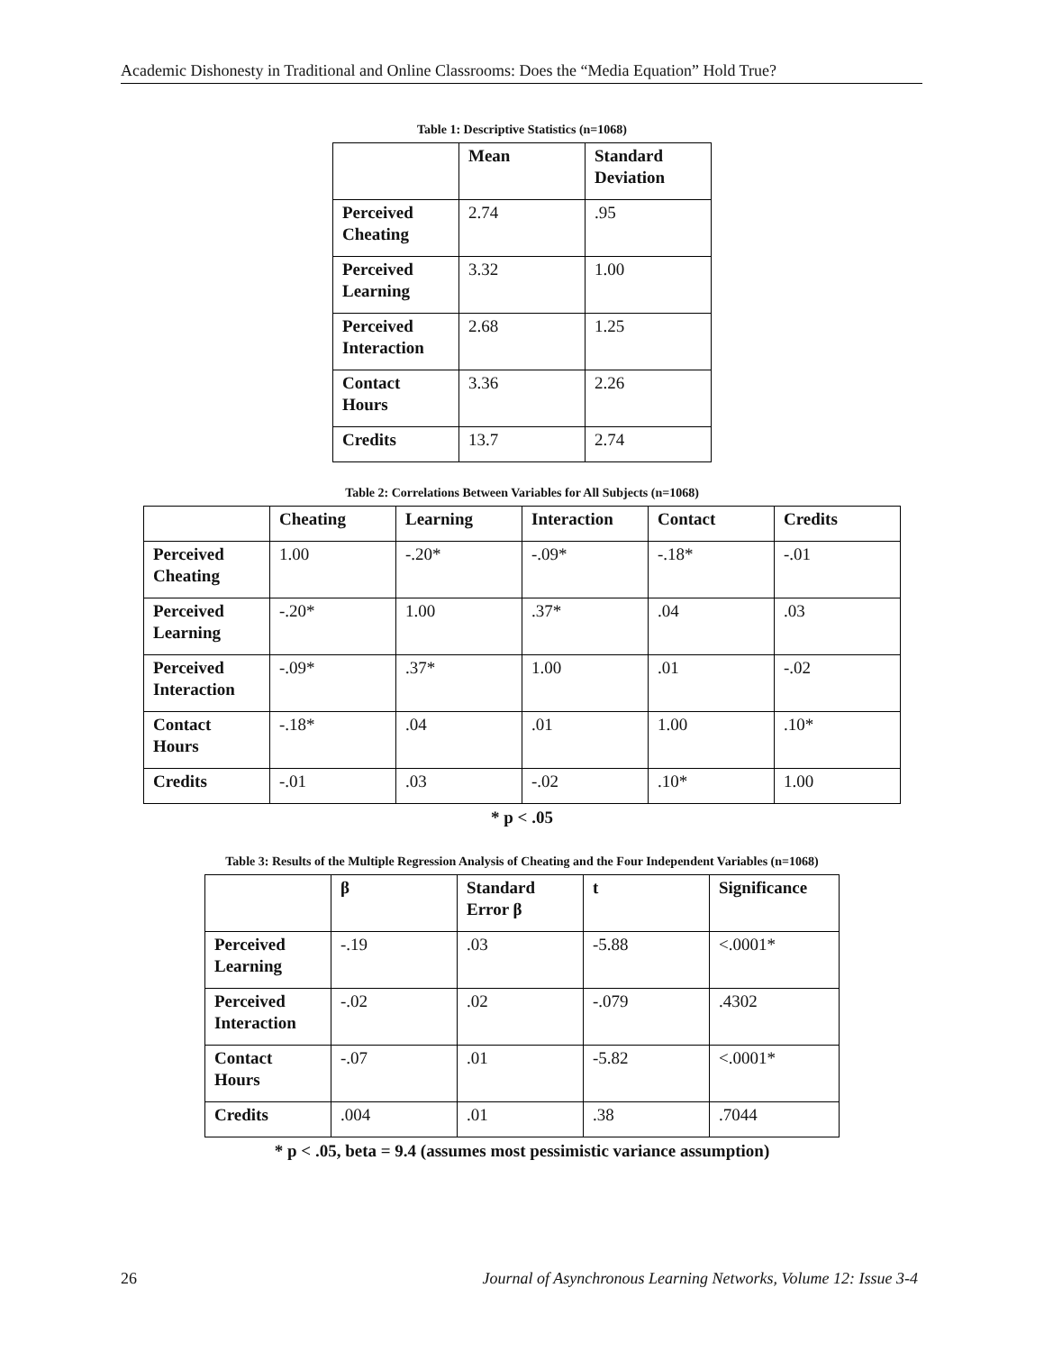Academic Dishonesty in Traditional and Online Classrooms: Does the “Media Equation” Hold True?
Table 1: Descriptive Statistics (n=1068)
| | Mean | Standard Deviation |
| --- | --- | --- |
| Perceived Cheating | 2.74 | .95 |
| Perceived Learning | 3.32 | 1.00 |
| Perceived Interaction | 2.68 | 1.25 |
| Contact Hours | 3.36 | 2.26 |
| Credits | 13.7 | 2.74 |
Table 2: Correlations Between Variables for All Subjects (n=1068)
| | Cheating | Learning | Interaction | Contact | Credits |
| --- | --- | --- | --- | --- | --- |
| Perceived Cheating | 1.00 | -.20* | -.09* | -.18* | -.01 |
| Perceived Learning | -.20* | 1.00 | .37* | .04 | .03 |
| Perceived Interaction | -.09* | .37* | 1.00 | .01 | -.02 |
| Contact Hours | -.18* | .04 | .01 | 1.00 | .10* |
| Credits | -.01 | .03 | -.02 | .10* | 1.00 |
* p < .05
Table 3: Results of the Multiple Regression Analysis of Cheating and the Four Independent Variables (n=1068)
| | β | Standard Error β | t | Significance |
| --- | --- | --- | --- | --- |
| Perceived Learning | -.19 | .03 | -5.88 | <.0001* |
| Perceived Interaction | -.02 | .02 | -.079 | .4302 |
| Contact Hours | -.07 | .01 | -5.82 | <.0001* |
| Credits | .004 | .01 | .38 | .7044 |
* p < .05, beta = 9.4 (assumes most pessimistic variance assumption)
26 Journal of Asynchronous Learning Networks, Volume 12: Issue 3-4